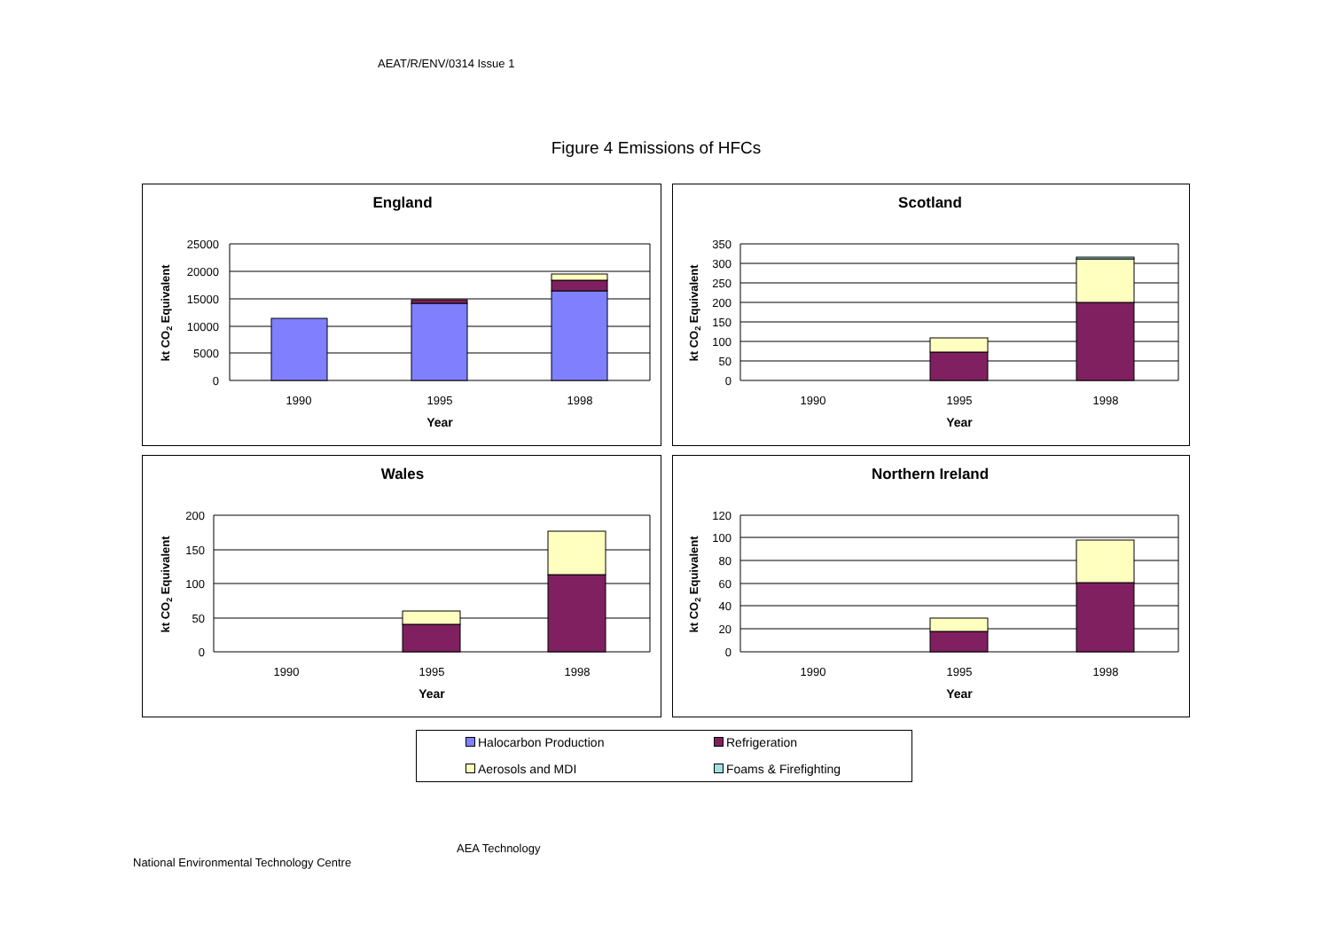AEAT/R/ENV/0314 Issue 1
Figure 4 Emissions of HFCs
England
25000
20000
15000
10000
5000
0
1990
1995
1998
Year
kt CO2 Equivalent
Scotland
350
300
250
200
150
100
50
0
1990
1995
1998
Year
kt CO2 Equivalent
Wales
200
150
100
50
0
1990
1995
1998
Year
kt CO2 Equivalent
Northern Ireland
120
100
80
60
40
20
0
1990
1995
1998
Year
kt CO2 Equivalent
Halocarbon Production Refrigeration
Aerosols and MDI Foams & Firefighting
AEA Technology
National Environmental Technology Centre